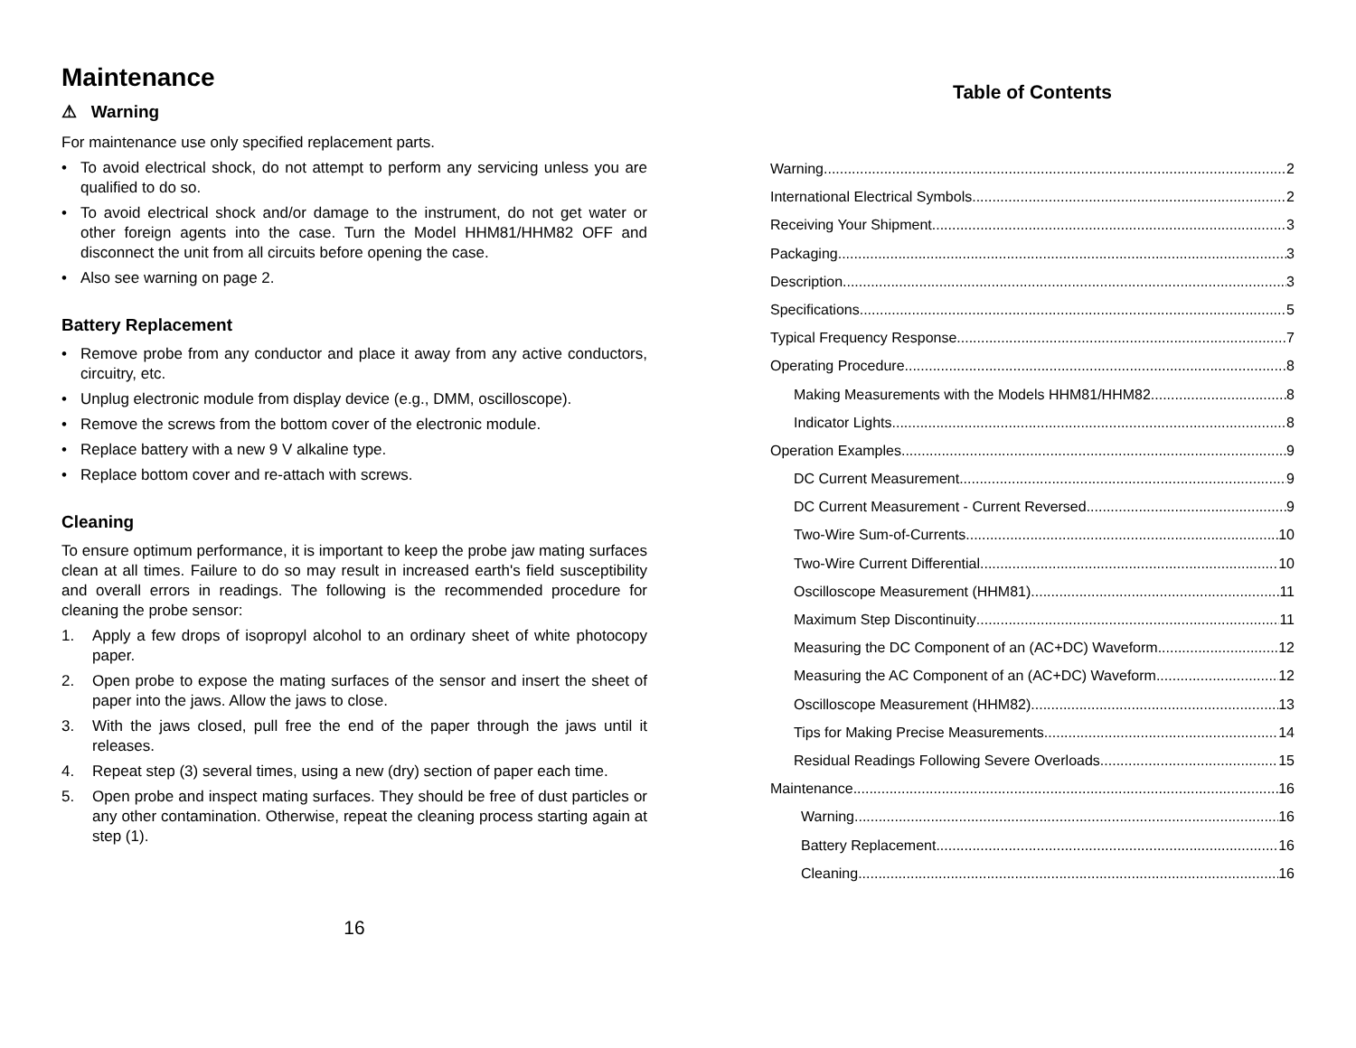Maintenance
⚠ Warning
For maintenance use only specified replacement parts.
• To avoid electrical shock, do not attempt to perform any servicing unless you are qualified to do so.
• To avoid electrical shock and/or damage to the instrument, do not get water or other foreign agents into the case. Turn the Model HHM81/HHM82 OFF and disconnect the unit from all circuits before opening the case.
• Also see warning on page 2.
Battery Replacement
• Remove probe from any conductor and place it away from any active conductors, circuitry, etc.
• Unplug electronic module from display device (e.g., DMM, oscilloscope).
• Remove the screws from the bottom cover of the electronic module.
• Replace battery with a new 9 V alkaline type.
• Replace bottom cover and re-attach with screws.
Cleaning
To ensure optimum performance, it is important to keep the probe jaw mating surfaces clean at all times. Failure to do so may result in increased earth's field susceptibility and overall errors in readings. The following is the recommended procedure for cleaning the probe sensor:
1. Apply a few drops of isopropyl alcohol to an ordinary sheet of white photocopy paper.
2. Open probe to expose the mating surfaces of the sensor and insert the sheet of paper into the jaws. Allow the jaws to close.
3. With the jaws closed, pull free the end of the paper through the jaws until it releases.
4. Repeat step (3) several times, using a new (dry) section of paper each time.
5. Open probe and inspect mating surfaces. They should be free of dust particles or any other contamination. Otherwise, repeat the cleaning process starting again at step (1).
16
Table of Contents
Warning 2
International Electrical Symbols 2
Receiving Your Shipment 3
Packaging 3
Description 3
Specifications 5
Typical Frequency Response 7
Operating Procedure 8
Making Measurements with the Models HHM81/HHM82 8
Indicator Lights 8
Operation Examples 9
DC Current Measurement 9
DC Current Measurement - Current Reversed 9
Two-Wire Sum-of-Currents 10
Two-Wire Current Differential 10
Oscilloscope Measurement (HHM81) 11
Maximum Step Discontinuity 11
Measuring the DC Component of an (AC+DC) Waveform 12
Measuring the AC Component of an (AC+DC) Waveform 12
Oscilloscope Measurement (HHM82) 13
Tips for Making Precise Measurements 14
Residual Readings Following Severe Overloads 15
Maintenance 16
Warning 16
Battery Replacement 16
Cleaning 16